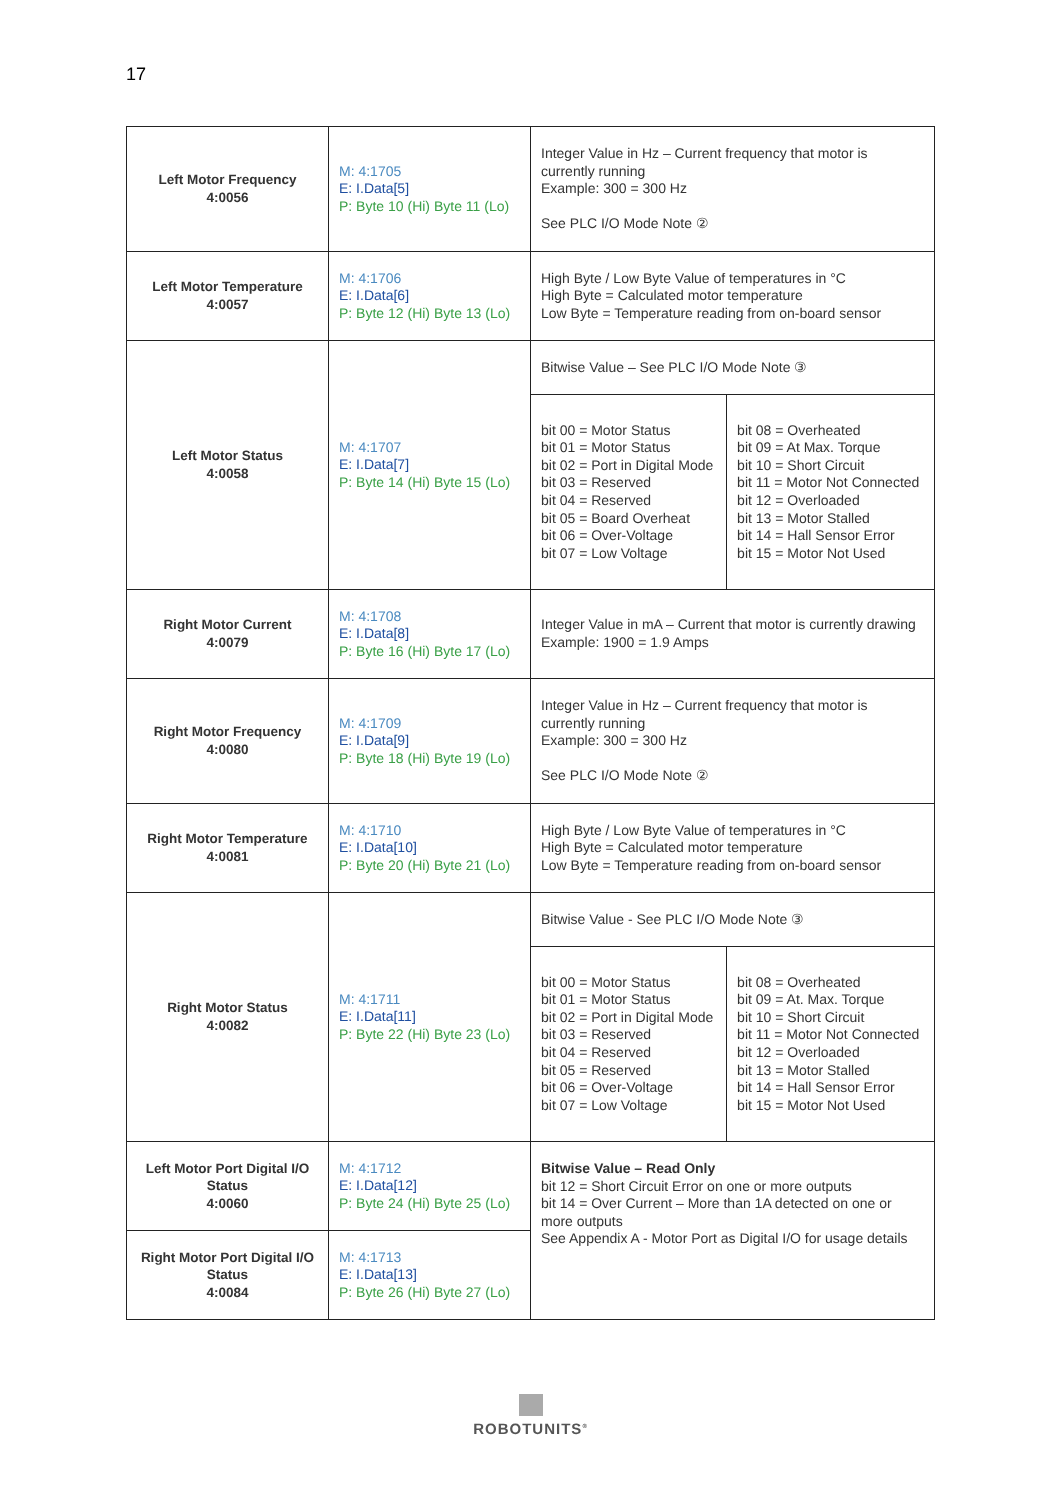17
| Left Motor Frequency 4:0056 | M: 4:1705 E: I.Data[5] P: Byte 10 (Hi) Byte 11 (Lo) | Integer Value in Hz – Current frequency that motor is currently running Example: 300 = 300 Hz See PLC I/O Mode Note ② | |
| Left Motor Temperature 4:0057 | M: 4:1706 E: I.Data[6] P: Byte 12 (Hi) Byte 13 (Lo) | High Byte / Low Byte Value of temperatures in °C High Byte = Calculated motor temperature Low Byte = Temperature reading from on-board sensor | |
| Left Motor Status 4:0058 | M: 4:1707 E: I.Data[7] P: Byte 14 (Hi) Byte 15 (Lo) | Bitwise Value – See PLC I/O Mode Note ③ | |
| | | bit 00 = Motor Status bit 01 = Motor Status bit 02 = Port in Digital Mode bit 03 = Reserved bit 04 = Reserved bit 05 = Board Overheat bit 06 = Over-Voltage bit 07 = Low Voltage | bit 08 = Overheated bit 09 = At Max. Torque bit 10 = Short Circuit bit 11 = Motor Not Connected bit 12 = Overloaded bit 13 = Motor Stalled bit 14 = Hall Sensor Error bit 15 = Motor Not Used |
| Right Motor Current 4:0079 | M: 4:1708 E: I.Data[8] P: Byte 16 (Hi) Byte 17 (Lo) | Integer Value in mA – Current that motor is currently drawing Example: 1900 = 1.9 Amps | |
| Right Motor Frequency 4:0080 | M: 4:1709 E: I.Data[9] P: Byte 18 (Hi) Byte 19 (Lo) | Integer Value in Hz – Current frequency that motor is currently running Example: 300 = 300 Hz See PLC I/O Mode Note ② | |
| Right Motor Temperature 4:0081 | M: 4:1710 E: I.Data[10] P: Byte 20 (Hi) Byte 21 (Lo) | High Byte / Low Byte Value of temperatures in °C High Byte = Calculated motor temperature Low Byte = Temperature reading from on-board sensor | |
| Right Motor Status 4:0082 | M: 4:1711 E: I.Data[11] P: Byte 22 (Hi) Byte 23 (Lo) | Bitwise Value - See PLC I/O Mode Note ③ | |
| | | bit 00 = Motor Status bit 01 = Motor Status bit 02 = Port in Digital Mode bit 03 = Reserved bit 04 = Reserved bit 05 = Reserved bit 06 = Over-Voltage bit 07 = Low Voltage | bit 08 = Overheated bit 09 = At. Max. Torque bit 10 = Short Circuit bit 11 = Motor Not Connected bit 12 = Overloaded bit 13 = Motor Stalled bit 14 = Hall Sensor Error bit 15 = Motor Not Used |
| Left Motor Port Digital I/O Status 4:0060 | M: 4:1712 E: I.Data[12] P: Byte 24 (Hi) Byte 25 (Lo) | Bitwise Value – Read Only bit 12 = Short Circuit Error on one or more outputs bit 14 = Over Current – More than 1A detected on one or more outputs See Appendix A - Motor Port as Digital I/O for usage details | |
| Right Motor Port Digital I/O Status 4:0084 | M: 4:1713 E: I.Data[13] P: Byte 26 (Hi) Byte 27 (Lo) | | |
ROBOTUNITS<sup>®</sup>